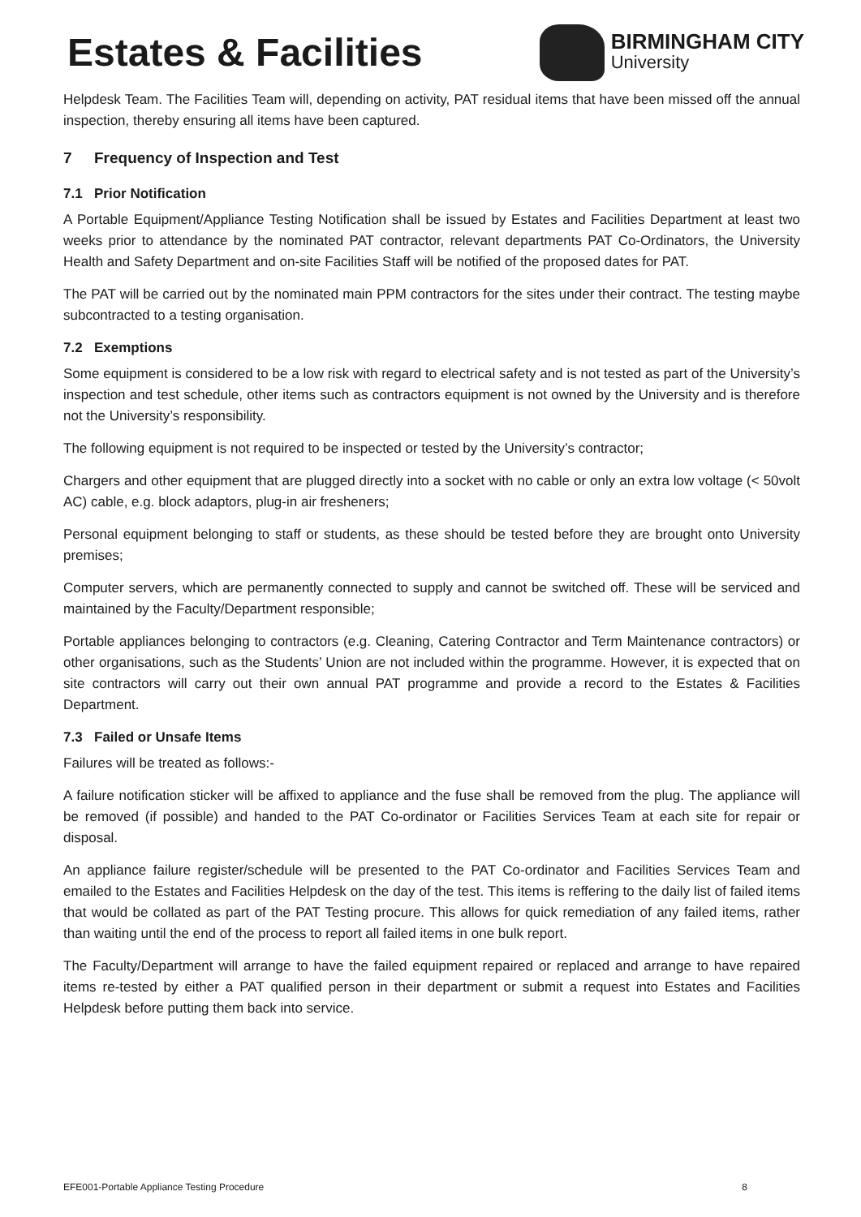Estates & Facilities
BIRMINGHAM CITY
University
Helpdesk Team. The Facilities Team will, depending on activity, PAT residual items that have been missed off the annual inspection, thereby ensuring all items have been captured.
7 Frequency of Inspection and Test
7.1 Prior Notification
A Portable Equipment/Appliance Testing Notification shall be issued by Estates and Facilities Department at least two weeks prior to attendance by the nominated PAT contractor, relevant departments PAT Co-Ordinators, the University Health and Safety Department and on-site Facilities Staff will be notified of the proposed dates for PAT.
The PAT will be carried out by the nominated main PPM contractors for the sites under their contract. The testing maybe subcontracted to a testing organisation.
7.2 Exemptions
Some equipment is considered to be a low risk with regard to electrical safety and is not tested as part of the University’s inspection and test schedule, other items such as contractors equipment is not owned by the University and is therefore not the University’s responsibility.
The following equipment is not required to be inspected or tested by the University’s contractor;
Chargers and other equipment that are plugged directly into a socket with no cable or only an extra low voltage (< 50volt AC) cable, e.g. block adaptors, plug-in air fresheners;
Personal equipment belonging to staff or students, as these should be tested before they are brought onto University premises;
Computer servers, which are permanently connected to supply and cannot be switched off. These will be serviced and maintained by the Faculty/Department responsible;
Portable appliances belonging to contractors (e.g. Cleaning, Catering Contractor and Term Maintenance contractors) or other organisations, such as the Students’ Union are not included within the programme. However, it is expected that on site contractors will carry out their own annual PAT programme and provide a record to the Estates & Facilities Department.
7.3 Failed or Unsafe Items
Failures will be treated as follows:-
A failure notification sticker will be affixed to appliance and the fuse shall be removed from the plug. The appliance will be removed (if possible) and handed to the PAT Co-ordinator or Facilities Services Team at each site for repair or disposal.
An appliance failure register/schedule will be presented to the PAT Co-ordinator and Facilities Services Team and emailed to the Estates and Facilities Helpdesk on the day of the test. This items is reffering to the daily list of failed items that would be collated as part of the PAT Testing procure. This allows for quick remediation of any failed items, rather than waiting until the end of the process to report all failed items in one bulk report.
The Faculty/Department will arrange to have the failed equipment repaired or replaced and arrange to have repaired items re-tested by either a PAT qualified person in their department or submit a request into Estates and Facilities Helpdesk before putting them back into service.
EFE001-Portable Appliance Testing Procedure 8